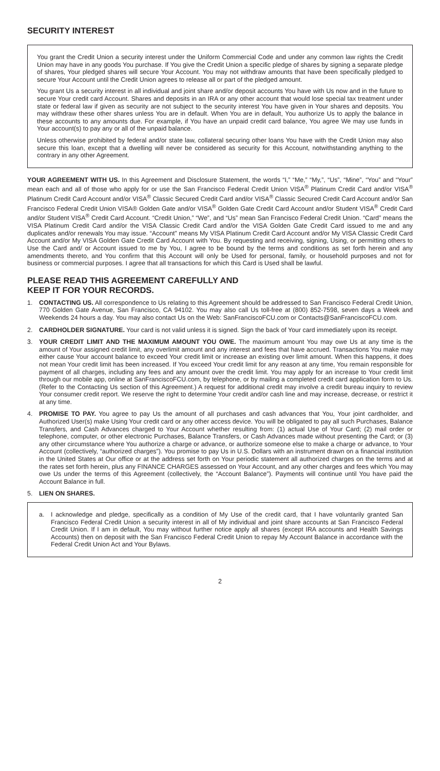SECURITY INTEREST
You grant the Credit Union a security interest under the Uniform Commercial Code and under any common law rights the Credit Union may have in any goods You purchase. If You give the Credit Union a specific pledge of shares by signing a separate pledge of shares, Your pledged shares will secure Your Account. You may not withdraw amounts that have been specifically pledged to secure Your Account until the Credit Union agrees to release all or part of the pledged amount.
You grant Us a security interest in all individual and joint share and/or deposit accounts You have with Us now and in the future to secure Your credit card Account. Shares and deposits in an IRA or any other account that would lose special tax treatment under state or federal law if given as security are not subject to the security interest You have given in Your shares and deposits. You may withdraw these other shares unless You are in default. When You are in default, You authorize Us to apply the balance in these accounts to any amounts due. For example, if You have an unpaid credit card balance, You agree We may use funds in Your account(s) to pay any or all of the unpaid balance.
Unless otherwise prohibited by federal and/or state law, collateral securing other loans You have with the Credit Union may also secure this loan, except that a dwelling will never be considered as security for this Account, notwithstanding anything to the contrary in any other Agreement.
YOUR AGREEMENT WITH US. In this Agreement and Disclosure Statement, the words “I,” “Me,” “My,”, “Us”, “Mine”, “You” and “Your” mean each and all of those who apply for or use the San Francisco Federal Credit Union VISA<sup>®</sup> Platinum Credit Card and/or VISA<sup>®</sup> Platinum Credit Card Account and/or VISA<sup>®</sup> Classic Secured Credit Card and/or VISA<sup>®</sup> Classic Secured Credit Card Account and/or San Francisco Federal Credit Union VISA® Golden Gate and/or VISA<sup>®</sup> Golden Gate Credit Card Account and/or Student VISA<sup>®</sup> Credit Card and/or Student VISA<sup>®</sup> Credit Card Account. “Credit Union,” “We”, and “Us” mean San Francisco Federal Credit Union. “Card” means the VISA Platinum Credit Card and/or the VISA Classic Credit Card and/or the VISA Golden Gate Credit Card issued to me and any duplicates and/or renewals You may issue. “Account” means My VISA Platinum Credit Card Account and/or My VISA Classic Credit Card Account and/or My VISA Golden Gate Credit Card Account with You. By requesting and receiving, signing, Using, or permitting others to Use the Card and/ or Account issued to me by You, I agree to be bound by the terms and conditions as set forth herein and any amendments thereto, and You confirm that this Account will only be Used for personal, family, or household purposes and not for business or commercial purposes. I agree that all transactions for which this Card is Used shall be lawful.
PLEASE READ THIS AGREEMENT CAREFULLY AND
KEEP IT FOR YOUR RECORDS.
1. CONTACTING US. All correspondence to Us relating to this Agreement should be addressed to San Francisco Federal Credit Union, 770 Golden Gate Avenue, San Francisco, CA 94102. You may also call Us toll-free at (800) 852-7598, seven days a Week and Weekends 24 hours a day. You may also contact Us on the Web: SanFranciscoFCU.com or Contacts@SanFranciscoFCU.com.
2. CARDHOLDER SIGNATURE. Your card is not valid unless it is signed. Sign the back of Your card immediately upon its receipt.
3. YOUR CREDIT LIMIT AND THE MAXIMUM AMOUNT YOU OWE. The maximum amount You may owe Us at any time is the amount of Your assigned credit limit, any overlimit amount and any interest and fees that have accrued. Transactions You make may either cause Your account balance to exceed Your credit limit or increase an existing over limit amount. When this happens, it does not mean Your credit limit has been increased. If You exceed Your credit limit for any reason at any time, You remain responsible for payment of all charges, including any fees and any amount over the credit limit. You may apply for an increase to Your credit limit through our mobile app, online at SanFranciscoFCU.com, by telephone, or by mailing a completed credit card application form to Us. (Refer to the Contacting Us section of this Agreement.) A request for additional credit may involve a credit bureau inquiry to review Your consumer credit report. We reserve the right to determine Your credit and/or cash line and may increase, decrease, or restrict it at any time.
4. PROMISE TO PAY. You agree to pay Us the amount of all purchases and cash advances that You, Your joint cardholder, and Authorized User(s) make Using Your credit card or any other access device. You will be obligated to pay all such Purchases, Balance Transfers, and Cash Advances charged to Your Account whether resulting from: (1) actual Use of Your Card; (2) mail order or telephone, computer, or other electronic Purchases, Balance Transfers, or Cash Advances made without presenting the Card; or (3) any other circumstance where You authorize a charge or advance, or authorize someone else to make a charge or advance, to Your Account (collectively, “authorized charges”). You promise to pay Us in U.S. Dollars with an instrument drawn on a financial institution in the United States at Our office or at the address set forth on Your periodic statement all authorized charges on the terms and at the rates set forth herein, plus any FINANCE CHARGES assessed on Your Account, and any other charges and fees which You may owe Us under the terms of this Agreement (collectively, the “Account Balance”). Payments will continue until You have paid the Account Balance in full.
5. LIEN ON SHARES.
a. I acknowledge and pledge, specifically as a condition of My Use of the credit card, that I have voluntarily granted San Francisco Federal Credit Union a security interest in all of My individual and joint share accounts at San Francisco Federal Credit Union. If I am in default, You may without further notice apply all shares (except IRA accounts and Health Savings Accounts) then on deposit with the San Francisco Federal Credit Union to repay My Account Balance in accordance with the Federal Credit Union Act and Your Bylaws.
2